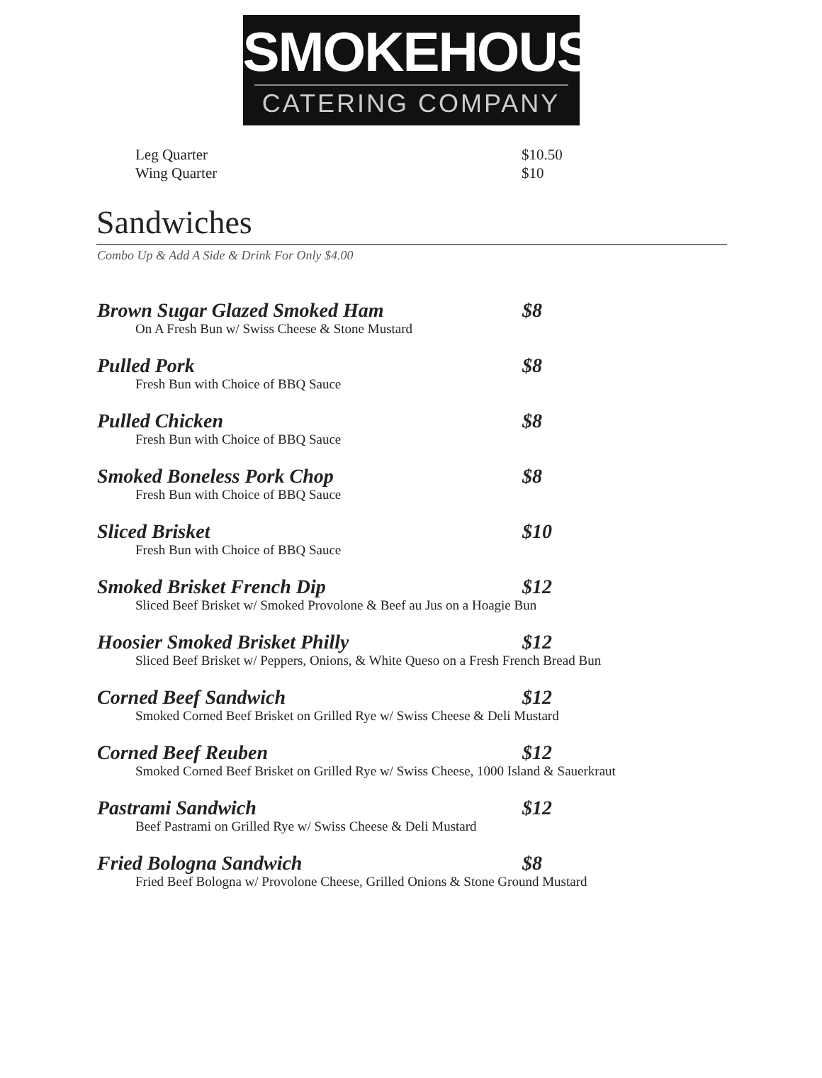SMOKEHOUSE
CATERING COMPANY
Leg Quarter $10.50
Wing Quarter $10
Sandwiches
Combo Up & Add A Side & Drink For Only $4.00
Brown Sugar Glazed Smoked Ham $8
On A Fresh Bun w/ Swiss Cheese & Stone Mustard
Pulled Pork $8
Fresh Bun with Choice of BBQ Sauce
Pulled Chicken $8
Fresh Bun with Choice of BBQ Sauce
Smoked Boneless Pork Chop $8
Fresh Bun with Choice of BBQ Sauce
Sliced Brisket $10
Fresh Bun with Choice of BBQ Sauce
Smoked Brisket French Dip $12
Sliced Beef Brisket w/ Smoked Provolone & Beef au Jus on a Hoagie Bun
Hoosier Smoked Brisket Philly $12
Sliced Beef Brisket w/ Peppers, Onions, & White Queso on a Fresh French Bread Bun
Corned Beef Sandwich $12
Smoked Corned Beef Brisket on Grilled Rye w/ Swiss Cheese & Deli Mustard
Corned Beef Reuben $12
Smoked Corned Beef Brisket on Grilled Rye w/ Swiss Cheese, 1000 Island & Sauerkraut
Pastrami Sandwich $12
Beef Pastrami on Grilled Rye w/ Swiss Cheese & Deli Mustard
Fried Bologna Sandwich $8
Fried Beef Bologna w/ Provolone Cheese, Grilled Onions & Stone Ground Mustard